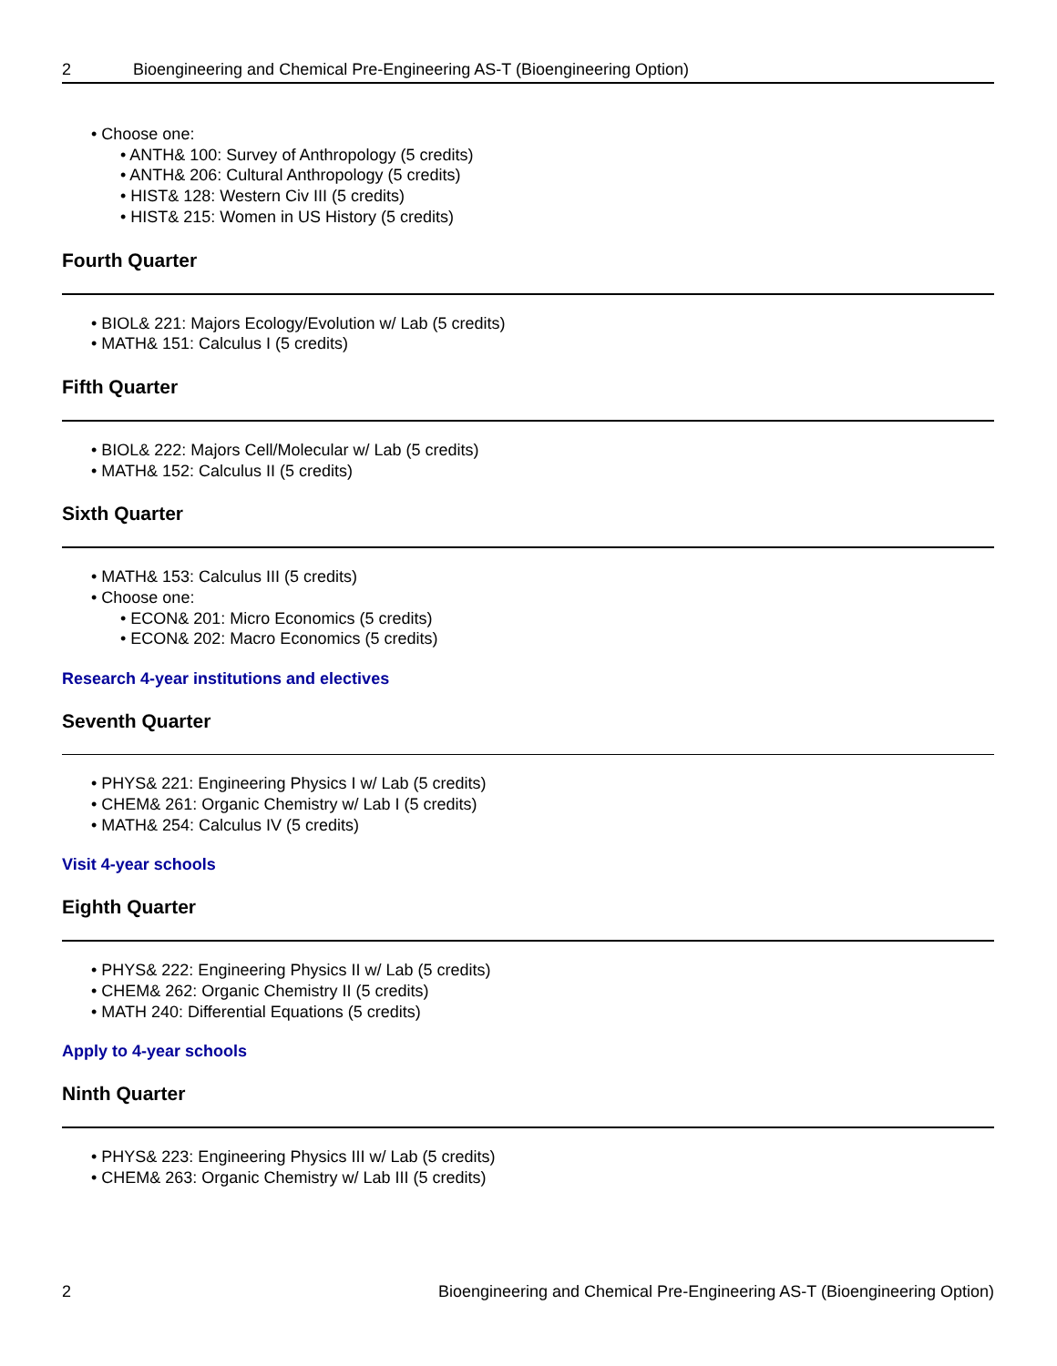2 Bioengineering and Chemical Pre-Engineering AS-T (Bioengineering Option)
Choose one:
ANTH& 100: Survey of Anthropology (5 credits)
ANTH& 206: Cultural Anthropology (5 credits)
HIST& 128: Western Civ III (5 credits)
HIST& 215: Women in US History (5 credits)
Fourth Quarter
BIOL& 221: Majors Ecology/Evolution w/ Lab (5 credits)
MATH& 151: Calculus I (5 credits)
Fifth Quarter
BIOL& 222: Majors Cell/Molecular w/ Lab (5 credits)
MATH& 152: Calculus II (5 credits)
Sixth Quarter
MATH& 153: Calculus III (5 credits)
Choose one:
ECON& 201: Micro Economics (5 credits)
ECON& 202: Macro Economics (5 credits)
Research 4-year institutions and electives
Seventh Quarter
PHYS& 221: Engineering Physics I w/ Lab (5 credits)
CHEM& 261: Organic Chemistry w/ Lab I (5 credits)
MATH& 254: Calculus IV (5 credits)
Visit 4-year schools
Eighth Quarter
PHYS& 222: Engineering Physics II w/ Lab (5 credits)
CHEM& 262: Organic Chemistry II (5 credits)
MATH 240: Differential Equations (5 credits)
Apply to 4-year schools
Ninth Quarter
PHYS& 223: Engineering Physics III w/ Lab (5 credits)
CHEM& 263: Organic Chemistry w/ Lab III (5 credits)
2 Bioengineering and Chemical Pre-Engineering AS-T (Bioengineering Option)